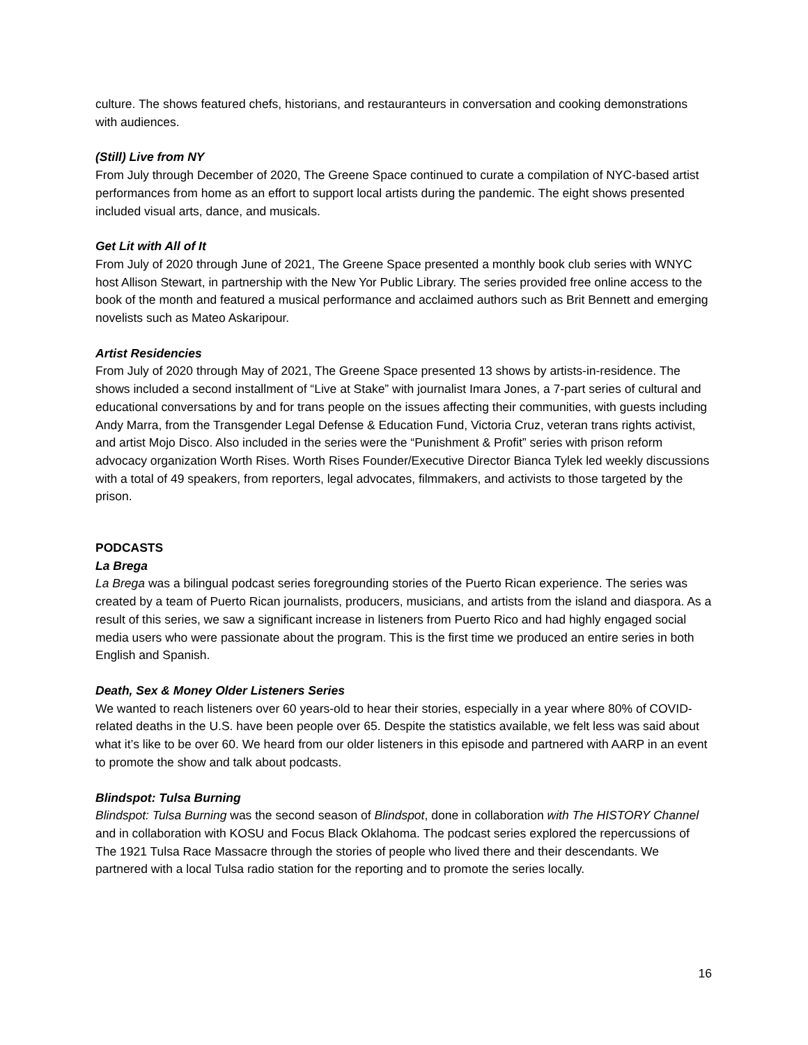culture. The shows featured chefs, historians, and restauranteurs in conversation and cooking demonstrations with audiences.
(Still) Live from NY
From July through December of 2020, The Greene Space continued to curate a compilation of NYC-based artist performances from home as an effort to support local artists during the pandemic. The eight shows presented included visual arts, dance, and musicals.
Get Lit with All of It
From July of 2020 through June of 2021, The Greene Space presented a monthly book club series with WNYC host Allison Stewart, in partnership with the New Yor Public Library. The series provided free online access to the book of the month and featured a musical performance and acclaimed authors such as Brit Bennett and emerging novelists such as Mateo Askaripour.
Artist Residencies
From July of 2020 through May of 2021, The Greene Space presented 13 shows by artists-in-residence. The shows included a second installment of “Live at Stake” with journalist Imara Jones, a 7-part series of cultural and educational conversations by and for trans people on the issues affecting their communities, with guests including Andy Marra, from the Transgender Legal Defense & Education Fund, Victoria Cruz, veteran trans rights activist, and artist Mojo Disco. Also included in the series were the “Punishment & Profit” series with prison reform advocacy organization Worth Rises. Worth Rises Founder/Executive Director Bianca Tylek led weekly discussions with a total of 49 speakers, from reporters, legal advocates, filmmakers, and activists to those targeted by the prison.
PODCASTS
La Brega
La Brega was a bilingual podcast series foregrounding stories of the Puerto Rican experience. The series was created by a team of Puerto Rican journalists, producers, musicians, and artists from the island and diaspora. As a result of this series, we saw a significant increase in listeners from Puerto Rico and had highly engaged social media users who were passionate about the program. This is the first time we produced an entire series in both English and Spanish.
Death, Sex & Money Older Listeners Series
We wanted to reach listeners over 60 years-old to hear their stories, especially in a year where 80% of COVID-related deaths in the U.S. have been people over 65. Despite the statistics available, we felt less was said about what it’s like to be over 60. We heard from our older listeners in this episode and partnered with AARP in an event to promote the show and talk about podcasts.
Blindspot: Tulsa Burning
Blindspot: Tulsa Burning was the second season of Blindspot, done in collaboration with The HISTORY Channel and in collaboration with KOSU and Focus Black Oklahoma. The podcast series explored the repercussions of The 1921 Tulsa Race Massacre through the stories of people who lived there and their descendants. We partnered with a local Tulsa radio station for the reporting and to promote the series locally.
16